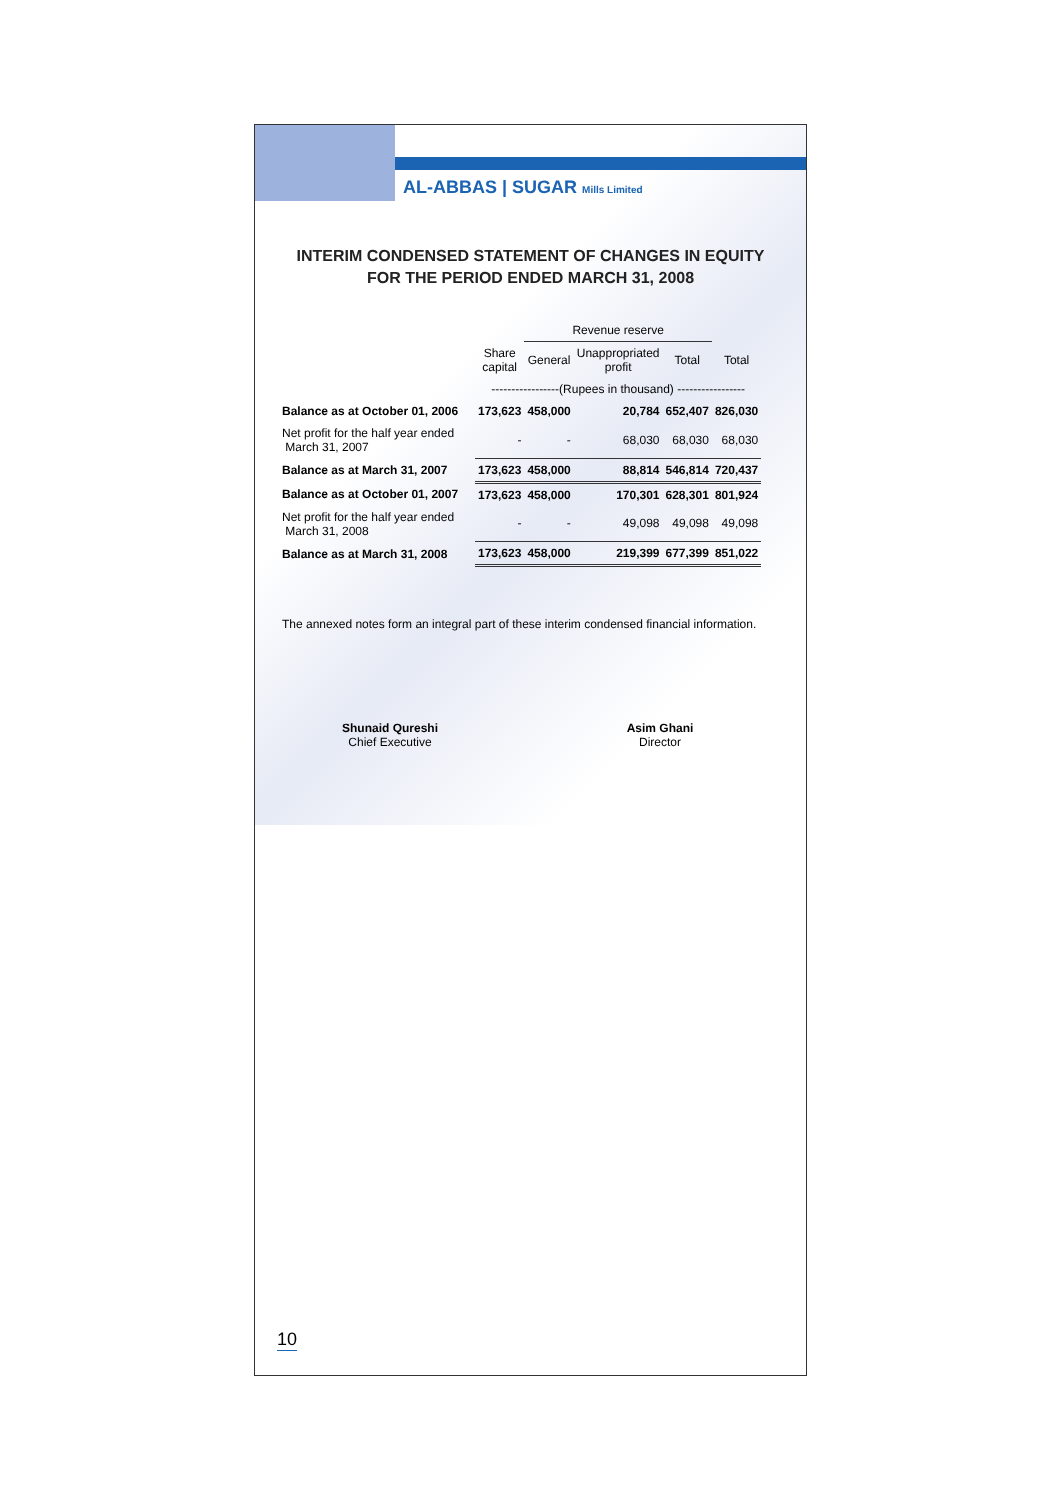AL-ABBAS | SUGAR Mills Limited
INTERIM CONDENSED STATEMENT OF CHANGES IN EQUITY
FOR THE PERIOD ENDED MARCH 31, 2008
| | | Revenue reserve | | | |
| --- | --- | --- | --- | --- | --- |
| | Share capital | General | Unappropriated profit | Total | Total |
| | -----------------(Rupees in thousand) ----------------- | | | | |
| Balance as at October 01, 2006 | 173,623 | 458,000 | 20,784 | 652,407 | 826,030 |
| Net profit for the half year ended March 31, 2007 | - | - | 68,030 | 68,030 | 68,030 |
| Balance as at March 31, 2007 | 173,623 | 458,000 | 88,814 | 546,814 | 720,437 |
| Balance as at October 01, 2007 | 173,623 | 458,000 | 170,301 | 628,301 | 801,924 |
| Net profit for the half year ended March 31, 2008 | - | - | 49,098 | 49,098 | 49,098 |
| Balance as at March 31, 2008 | 173,623 | 458,000 | 219,399 | 677,399 | 851,022 |
The annexed notes form an integral part of these interim condensed financial information.
Shunaid Qureshi
Chief Executive
Asim Ghani
Director
10